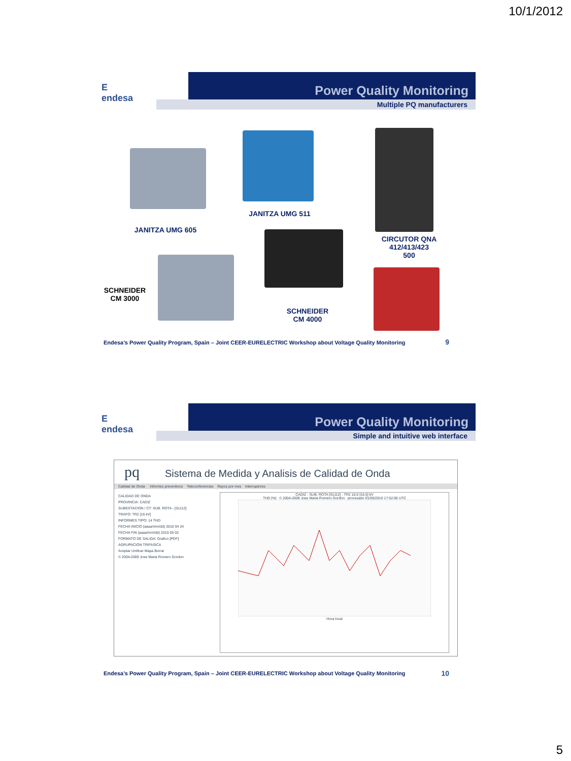10/1/2012
E
endesa
Power Quality Monitoring
Multiple PQ manufacturers
JANITZA UMG 605
JANITZA UMG 511
CIRCUTOR QNA
412/413/423
500
SCHNEIDER
CM 3000
SCHNEIDER
CM 4000
Endesa’s Power Quality Program, Spain – Joint CEER-EURELECTRIC Workshop about Voltage Quality Monitoring
9
E
endesa
Power Quality Monitoring
Simple and intuitive web interface
pq Sistema de Medida y Analisis de Calidad de Onda
Calidad de Onda Informes preventivos Teleconferencias Rayos por mes Interruptores
CALIDAD DE ONDA
PROVINCIA: CADIZ
SUBESTACION / CT: SUB. ROTA - [S1112]
TRAFO: TR2 [16 kV]
INFORMES TIPO: 14 THD
FECHA INICIO (aaaa/mm/dd) 2010 04 24
FECHA FIN (aaaa/mm/dd) 2010 05 02
FORMATO DE SALIDA: Grafico [PDF]
AGRUPACION TRIFASICA
Aceptar Unificar Mapa Borrar
© 2004-2009 Jose Maria Romero Gordon
CADIZ - SUB. ROTA [S1112] - TR2 16.0 [16.5] kV
THD [%] © 2004-2009 Jose Maria Romero Gordon procesado 01/05/2010 17:52:06 UTC
Hora local
Endesa’s Power Quality Program, Spain – Joint CEER-EURELECTRIC Workshop about Voltage Quality Monitoring
10
5